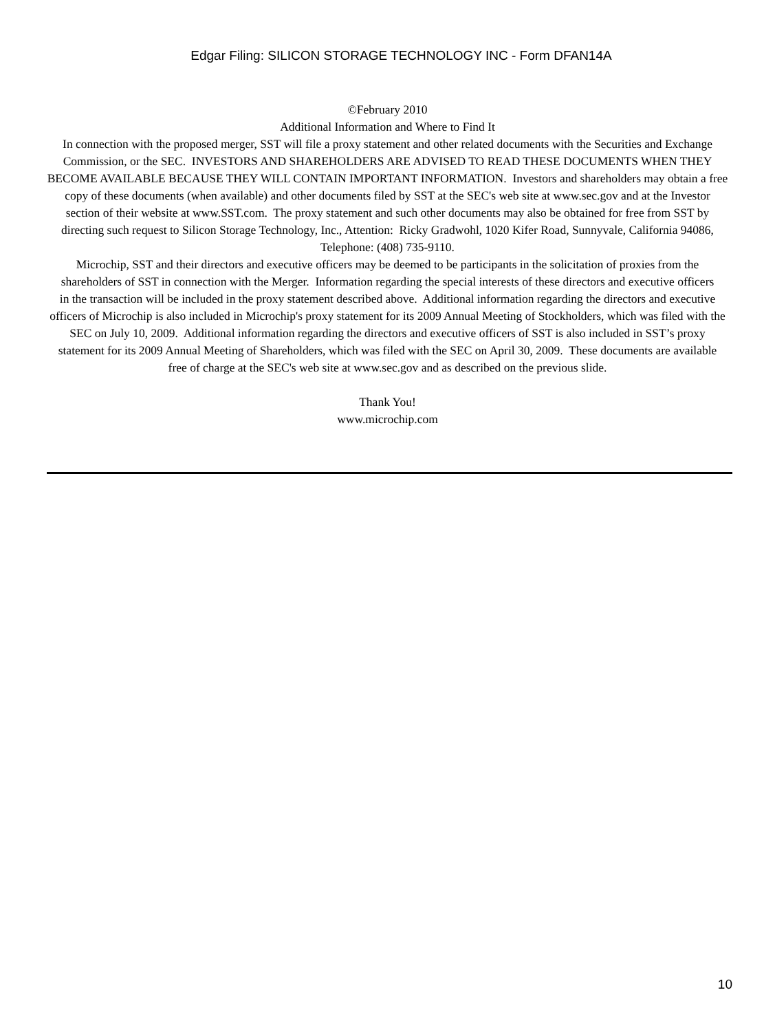Edgar Filing: SILICON STORAGE TECHNOLOGY INC - Form DFAN14A
©February 2010
Additional Information and Where to Find It
In connection with the proposed merger, SST will file a proxy statement and other related documents with the Securities and Exchange
Commission, or the SEC. INVESTORS AND SHAREHOLDERS ARE ADVISED TO READ THESE DOCUMENTS WHEN THEY
BECOME AVAILABLE BECAUSE THEY WILL CONTAIN IMPORTANT INFORMATION. Investors and shareholders may obtain a free
copy of these documents (when available) and other documents filed by SST at the SEC's web site at www.sec.gov and at the Investor
section of their website at www.SST.com. The proxy statement and such other documents may also be obtained for free from SST by
directing such request to Silicon Storage Technology, Inc., Attention: Ricky Gradwohl, 1020 Kifer Road, Sunnyvale, California 94086,
Telephone: (408) 735-9110.
Microchip, SST and their directors and executive officers may be deemed to be participants in the solicitation of proxies from the
shareholders of SST in connection with the Merger. Information regarding the special interests of these directors and executive officers
in the transaction will be included in the proxy statement described above. Additional information regarding the directors and executive
officers of Microchip is also included in Microchip's proxy statement for its 2009 Annual Meeting of Stockholders, which was filed with the
SEC on July 10, 2009. Additional information regarding the directors and executive officers of SST is also included in SST’s proxy
statement for its 2009 Annual Meeting of Shareholders, which was filed with the SEC on April 30, 2009. These documents are available
free of charge at the SEC's web site at www.sec.gov and as described on the previous slide.
Thank You!
www.microchip.com
10